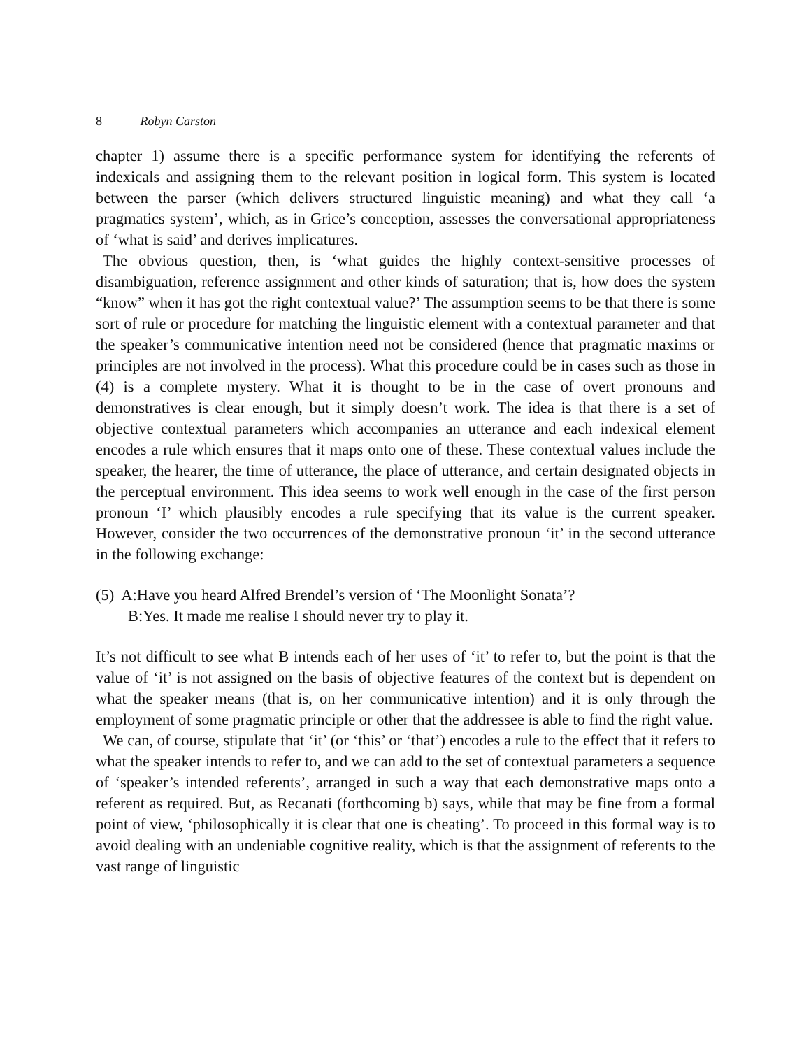8 Robyn Carston
chapter 1) assume there is a specific performance system for identifying the referents of indexicals and assigning them to the relevant position in logical form. This system is located between the parser (which delivers structured linguistic meaning) and what they call ‘a pragmatics system’, which, as in Grice’s conception, assesses the conversational appropriateness of ‘what is said’ and derives implicatures.
The obvious question, then, is ‘what guides the highly context-sensitive processes of disambiguation, reference assignment and other kinds of saturation; that is, how does the system “know” when it has got the right contextual value?’ The assumption seems to be that there is some sort of rule or procedure for matching the linguistic element with a contextual parameter and that the speaker’s communicative intention need not be considered (hence that pragmatic maxims or principles are not involved in the process). What this procedure could be in cases such as those in (4) is a complete mystery. What it is thought to be in the case of overt pronouns and demonstratives is clear enough, but it simply doesn’t work. The idea is that there is a set of objective contextual parameters which accompanies an utterance and each indexical element encodes a rule which ensures that it maps onto one of these. These contextual values include the speaker, the hearer, the time of utterance, the place of utterance, and certain designated objects in the perceptual environment. This idea seems to work well enough in the case of the first person pronoun ‘I’ which plausibly encodes a rule specifying that its value is the current speaker. However, consider the two occurrences of the demonstrative pronoun ‘it’ in the second utterance in the following exchange:
(5) A:Have you heard Alfred Brendel’s version of ‘The Moonlight Sonata’?
B:Yes. It made me realise I should never try to play it.
It’s not difficult to see what B intends each of her uses of ‘it’ to refer to, but the point is that the value of ‘it’ is not assigned on the basis of objective features of the context but is dependent on what the speaker means (that is, on her communicative intention) and it is only through the employment of some pragmatic principle or other that the addressee is able to find the right value.
We can, of course, stipulate that ‘it’ (or ‘this’ or ‘that’) encodes a rule to the effect that it refers to what the speaker intends to refer to, and we can add to the set of contextual parameters a sequence of ‘speaker’s intended referents’, arranged in such a way that each demonstrative maps onto a referent as required. But, as Recanati (forthcoming b) says, while that may be fine from a formal point of view, ‘philosophically it is clear that one is cheating’. To proceed in this formal way is to avoid dealing with an undeniable cognitive reality, which is that the assignment of referents to the vast range of linguistic